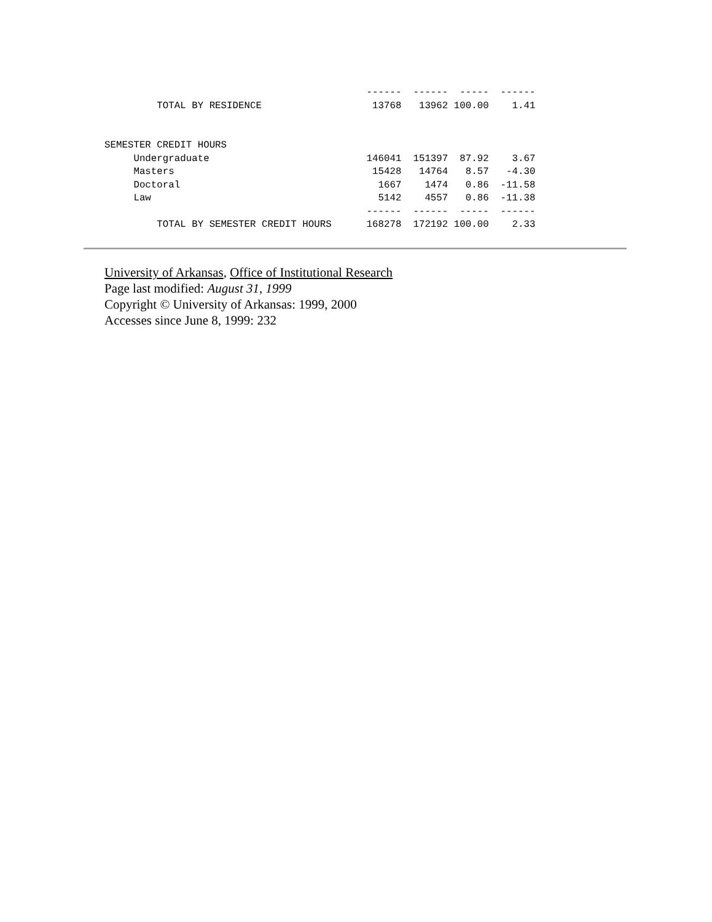------  ------  -----  ------
         TOTAL BY RESIDENCE                   13768   13962 100.00    1.41


SEMESTER CREDIT HOURS
     Undergraduate                           146041  151397  87.92    3.67
     Masters                                  15428   14764   8.57   -4.30
     Doctoral                                  1667    1474   0.86  -11.58
     Law                                       5142    4557   0.86  -11.38
                                             ------  ------  -----  ------
         TOTAL BY SEMESTER CREDIT HOURS      168278  172192 100.00    2.33
University of Arkansas, Office of Institutional Research
Page last modified: August 31, 1999
Copyright © University of Arkansas: 1999, 2000
Accesses since June 8, 1999: 232